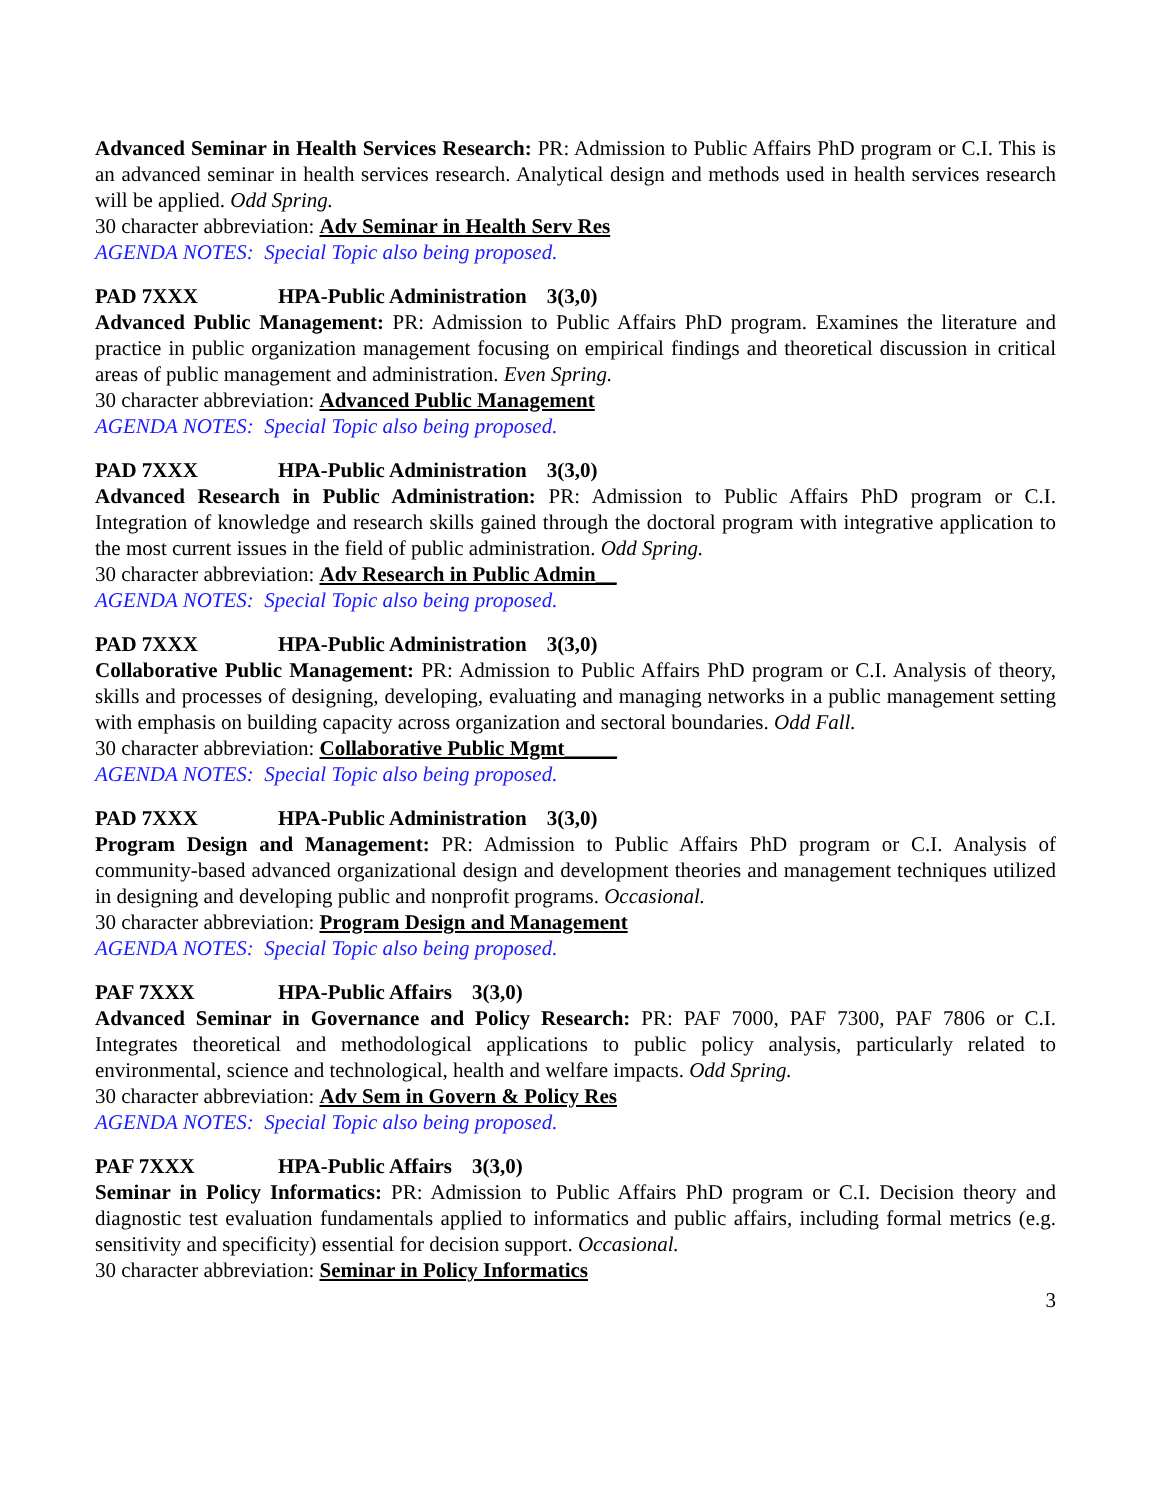Advanced Seminar in Health Services Research: PR: Admission to Public Affairs PhD program or C.I. This is an advanced seminar in health services research. Analytical design and methods used in health services research will be applied. Odd Spring.
30 character abbreviation: Adv Seminar in Health Serv Res
AGENDA NOTES: Special Topic also being proposed.
PAD 7XXX HPA-Public Administration 3(3,0)
Advanced Public Management: PR: Admission to Public Affairs PhD program. Examines the literature and practice in public organization management focusing on empirical findings and theoretical discussion in critical areas of public management and administration. Even Spring.
30 character abbreviation: Advanced Public Management
AGENDA NOTES: Special Topic also being proposed.
PAD 7XXX HPA-Public Administration 3(3,0)
Advanced Research in Public Administration: PR: Admission to Public Affairs PhD program or C.I. Integration of knowledge and research skills gained through the doctoral program with integrative application to the most current issues in the field of public administration. Odd Spring.
30 character abbreviation: Adv Research in Public Admin__
AGENDA NOTES: Special Topic also being proposed.
PAD 7XXX HPA-Public Administration 3(3,0)
Collaborative Public Management: PR: Admission to Public Affairs PhD program or C.I. Analysis of theory, skills and processes of designing, developing, evaluating and managing networks in a public management setting with emphasis on building capacity across organization and sectoral boundaries. Odd Fall.
30 character abbreviation: Collaborative Public Mgmt_____
AGENDA NOTES: Special Topic also being proposed.
PAD 7XXX HPA-Public Administration 3(3,0)
Program Design and Management: PR: Admission to Public Affairs PhD program or C.I. Analysis of community-based advanced organizational design and development theories and management techniques utilized in designing and developing public and nonprofit programs. Occasional.
30 character abbreviation: Program Design and Management
AGENDA NOTES: Special Topic also being proposed.
PAF 7XXX HPA-Public Affairs 3(3,0)
Advanced Seminar in Governance and Policy Research: PR: PAF 7000, PAF 7300, PAF 7806 or C.I. Integrates theoretical and methodological applications to public policy analysis, particularly related to environmental, science and technological, health and welfare impacts. Odd Spring.
30 character abbreviation: Adv Sem in Govern & Policy Res
AGENDA NOTES: Special Topic also being proposed.
PAF 7XXX HPA-Public Affairs 3(3,0)
Seminar in Policy Informatics: PR: Admission to Public Affairs PhD program or C.I. Decision theory and diagnostic test evaluation fundamentals applied to informatics and public affairs, including formal metrics (e.g. sensitivity and specificity) essential for decision support. Occasional.
30 character abbreviation: Seminar in Policy Informatics
3